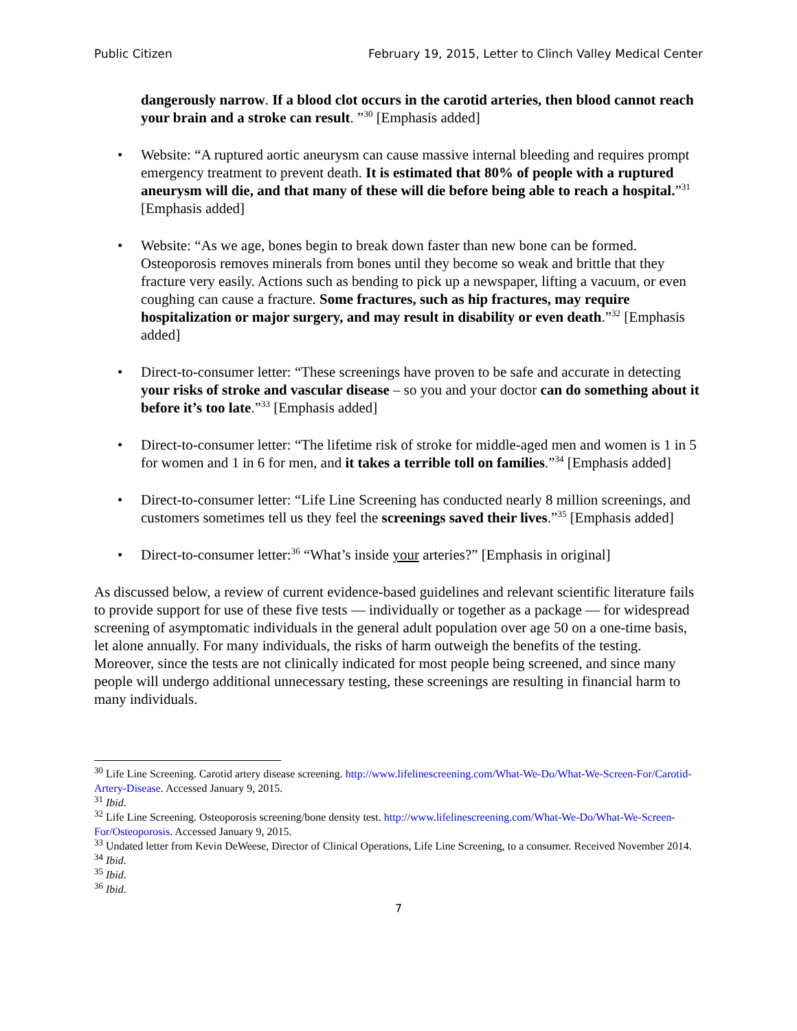Public Citizen February 19, 2015, Letter to Clinch Valley Medical Center
dangerously narrow. If a blood clot occurs in the carotid arteries, then blood cannot reach your brain and a stroke can result. ”<sup>30</sup> [Emphasis added]
• Website: “A ruptured aortic aneurysm can cause massive internal bleeding and requires prompt emergency treatment to prevent death. It is estimated that 80% of people with a ruptured aneurysm will die, and that many of these will die before being able to reach a hospital.”<sup>31</sup> [Emphasis added]
• Website: “As we age, bones begin to break down faster than new bone can be formed. Osteoporosis removes minerals from bones until they become so weak and brittle that they fracture very easily. Actions such as bending to pick up a newspaper, lifting a vacuum, or even coughing can cause a fracture. Some fractures, such as hip fractures, may require hospitalization or major surgery, and may result in disability or even death.”<sup>32</sup> [Emphasis added]
• Direct-to-consumer letter: “These screenings have proven to be safe and accurate in detecting your risks of stroke and vascular disease – so you and your doctor can do something about it before it’s too late.”<sup>33</sup> [Emphasis added]
• Direct-to-consumer letter: “The lifetime risk of stroke for middle-aged men and women is 1 in 5 for women and 1 in 6 for men, and it takes a terrible toll on families.”<sup>34</sup> [Emphasis added]
• Direct-to-consumer letter: “Life Line Screening has conducted nearly 8 million screenings, and customers sometimes tell us they feel the screenings saved their lives.”<sup>35</sup> [Emphasis added]
• Direct-to-consumer letter:<sup>36</sup> “What’s inside your arteries?” [Emphasis in original]
As discussed below, a review of current evidence-based guidelines and relevant scientific literature fails to provide support for use of these five tests — individually or together as a package — for widespread screening of asymptomatic individuals in the general adult population over age 50 on a one-time basis, let alone annually. For many individuals, the risks of harm outweigh the benefits of the testing. Moreover, since the tests are not clinically indicated for most people being screened, and since many people will undergo additional unnecessary testing, these screenings are resulting in financial harm to many individuals.
<sup>30</sup> Life Line Screening. Carotid artery disease screening. http://www.lifelinescreening.com/What-We-Do/What-We-Screen-For/Carotid-Artery-Disease. Accessed January 9, 2015.
<sup>31</sup> Ibid.
<sup>32</sup> Life Line Screening. Osteoporosis screening/bone density test. http://www.lifelinescreening.com/What-We-Do/What-We-Screen-For/Osteoporosis. Accessed January 9, 2015.
<sup>33</sup> Undated letter from Kevin DeWeese, Director of Clinical Operations, Life Line Screening, to a consumer. Received November 2014.
<sup>34</sup> Ibid.
<sup>35</sup> Ibid.
<sup>36</sup> Ibid.
7